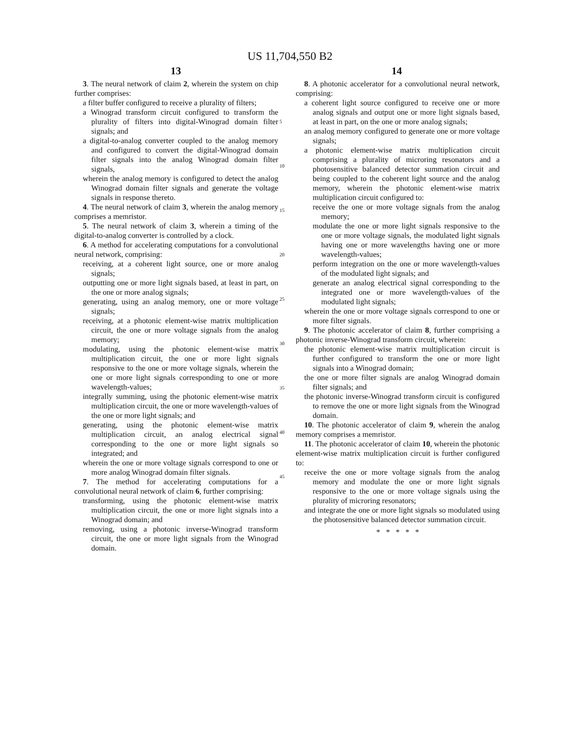US 11,704,550 B2
13 14
3. The neural network of claim 2, wherein the system on chip further comprises:
a filter buffer configured to receive a plurality of filters;
a Winograd transform circuit configured to transform the plurality of filters into digital-Winograd domain filter signals; and
a digital-to-analog converter coupled to the analog memory and configured to convert the digital-Winograd domain filter signals into the analog Winograd domain filter signals,
wherein the analog memory is configured to detect the analog Winograd domain filter signals and generate the voltage signals in response thereto.
4. The neural network of claim 3, wherein the analog memory comprises a memristor.
5. The neural network of claim 3, wherein a timing of the digital-to-analog converter is controlled by a clock.
6. A method for accelerating computations for a convolutional neural network, comprising:
receiving, at a coherent light source, one or more analog signals;
outputting one or more light signals based, at least in part, on the one or more analog signals;
generating, using an analog memory, one or more voltage signals;
receiving, at a photonic element-wise matrix multiplication circuit, the one or more voltage signals from the analog memory;
modulating, using the photonic element-wise matrix multiplication circuit, the one or more light signals responsive to the one or more voltage signals, wherein the one or more light signals corresponding to one or more wavelength-values;
integrally summing, using the photonic element-wise matrix multiplication circuit, the one or more wavelength-values of the one or more light signals; and
generating, using the photonic element-wise matrix multiplication circuit, an analog electrical signal corresponding to the one or more light signals so integrated; and
wherein the one or more voltage signals correspond to one or more analog Winograd domain filter signals.
7. The method for accelerating computations for a convolutional neural network of claim 6, further comprising:
transforming, using the photonic element-wise matrix multiplication circuit, the one or more light signals into a Winograd domain; and
removing, using a photonic inverse-Winograd transform circuit, the one or more light signals from the Winograd domain.
5
10
15
20
25
30
35
40
45
8. A photonic accelerator for a convolutional neural network, comprising:
a coherent light source configured to receive one or more analog signals and output one or more light signals based, at least in part, on the one or more analog signals;
an analog memory configured to generate one or more voltage signals;
a photonic element-wise matrix multiplication circuit comprising a plurality of microring resonators and a photosensitive balanced detector summation circuit and being coupled to the coherent light source and the analog memory, wherein the photonic element-wise matrix multiplication circuit configured to:
receive the one or more voltage signals from the analog memory;
modulate the one or more light signals responsive to the one or more voltage signals, the modulated light signals having one or more wavelengths having one or more wavelength-values;
perform integration on the one or more wavelength-values of the modulated light signals; and
generate an analog electrical signal corresponding to the integrated one or more wavelength-values of the modulated light signals;
wherein the one or more voltage signals correspond to one or more filter signals.
9. The photonic accelerator of claim 8, further comprising a photonic inverse-Winograd transform circuit, wherein:
the photonic element-wise matrix multiplication circuit is further configured to transform the one or more light signals into a Winograd domain;
the one or more filter signals are analog Winograd domain filter signals; and
the photonic inverse-Winograd transform circuit is configured to remove the one or more light signals from the Winograd domain.
10. The photonic accelerator of claim 9, wherein the analog memory comprises a memristor.
11. The photonic accelerator of claim 10, wherein the photonic element-wise matrix multiplication circuit is further configured to:
receive the one or more voltage signals from the analog memory and modulate the one or more light signals responsive to the one or more voltage signals using the plurality of microring resonators;
and integrate the one or more light signals so modulated using the photosensitive balanced detector summation circuit.
* * * * *